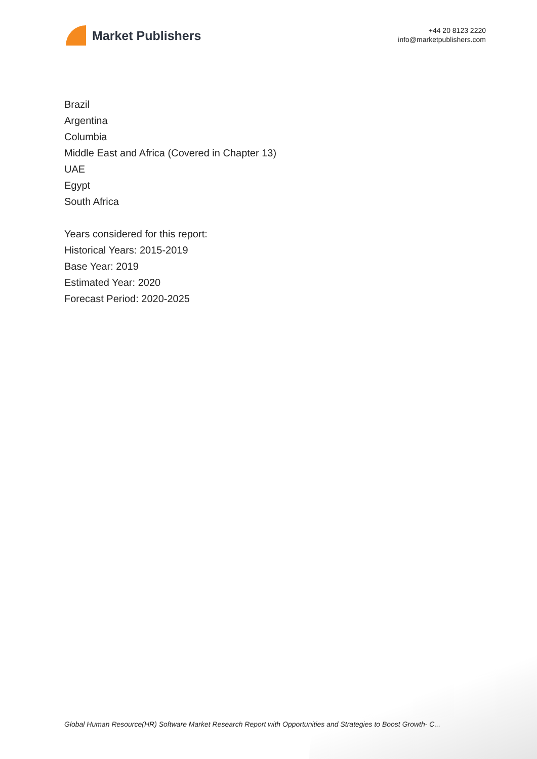Market Publishers
+44 20 8123 2220
info@marketpublishers.com
Brazil
Argentina
Columbia
Middle East and Africa (Covered in Chapter 13)
UAE
Egypt
South Africa
Years considered for this report:
Historical Years: 2015-2019
Base Year: 2019
Estimated Year: 2020
Forecast Period: 2020-2025
Global Human Resource(HR) Software Market Research Report with Opportunities and Strategies to Boost Growth- C...